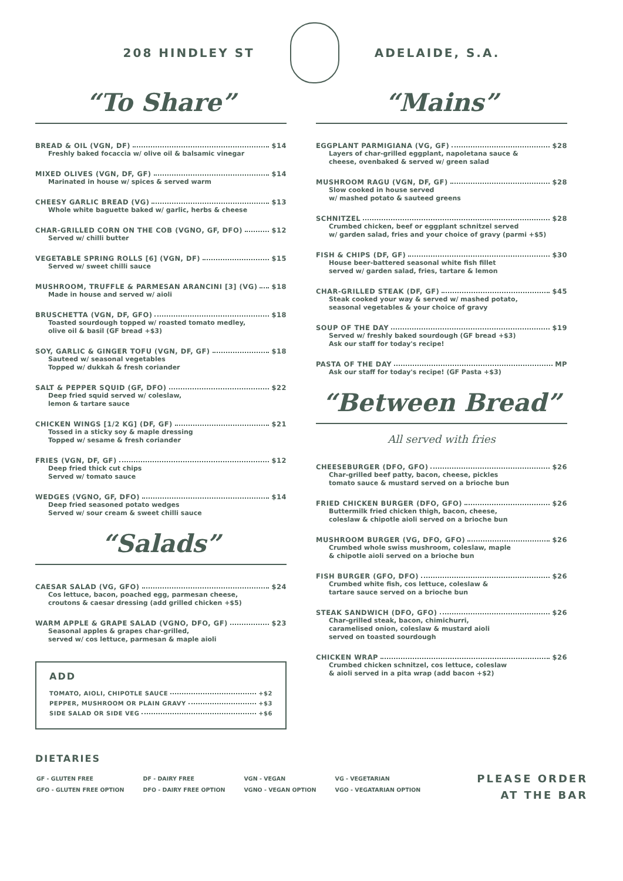208 HINDLEY ST ADELAIDE, S.A.
“To Share”
BREAD & OIL (VGN, DF) $14
Freshly baked focaccia w/ olive oil & balsamic vinegar
MIXED OLIVES (VGN, DF, GF) $14
Marinated in house w/ spices & served warm
CHEESY GARLIC BREAD (VG) $13
Whole white baguette baked w/ garlic, herbs & cheese
CHAR-GRILLED CORN ON THE COB (VGNO, GF, DFO) $12
Served w/ chilli butter
VEGETABLE SPRING ROLLS [6] (VGN, DF) $15
Served w/ sweet chilli sauce
MUSHROOM, TRUFFLE & PARMESAN ARANCINI [3] (VG) $18
Made in house and served w/ aioli
BRUSCHETTA (VGN, DF, GFO) $18
Toasted sourdough topped w/ roasted tomato medley,
olive oil & basil (GF bread +$3)
SOY, GARLIC & GINGER TOFU (VGN, DF, GF) $18
Sauteed w/ seasonal vegetables
Topped w/ dukkah & fresh coriander
SALT & PEPPER SQUID (GF, DFO) $22
Deep fried squid served w/ coleslaw,
lemon & tartare sauce
CHICKEN WINGS [1/2 KG] (DF, GF) $21
Tossed in a sticky soy & maple dressing
Topped w/ sesame & fresh coriander
FRIES (VGN, DF, GF) $12
Deep fried thick cut chips
Served w/ tomato sauce
WEDGES (VGNO, GF, DFO) $14
Deep fried seasoned potato wedges
Served w/ sour cream & sweet chilli sauce
“Salads”
CAESAR SALAD (VG, GFO) $24
Cos lettuce, bacon, poached egg, parmesan cheese,
croutons & caesar dressing (add grilled chicken +$5)
WARM APPLE & GRAPE SALAD (VGNO, DFO, GF) $23
Seasonal apples & grapes char-grilled,
served w/ cos lettuce, parmesan & maple aioli
ADD
TOMATO, AIOLI, CHIPOTLE SAUCE +$2
PEPPER, MUSHROOM OR PLAIN GRAVY +$3
SIDE SALAD OR SIDE VEG +$6
“Mains”
EGGPLANT PARMIGIANA (VG, GF) $28
Layers of char-grilled eggplant, napoletana sauce &
cheese, ovenbaked & served w/ green salad
MUSHROOM RAGU (VGN, DF, GF) $28
Slow cooked in house served
w/ mashed potato & sauteed greens
SCHNITZEL $28
Crumbed chicken, beef or eggplant schnitzel served
w/ garden salad, fries and your choice of gravy (parmi +$5)
FISH & CHIPS (DF, GF) $30
House beer-battered seasonal white fish fillet
served w/ garden salad, fries, tartare & lemon
CHAR-GRILLED STEAK (DF, GF) $45
Steak cooked your way & served w/ mashed potato,
seasonal vegetables & your choice of gravy
SOUP OF THE DAY $19
Served w/ freshly baked sourdough (GF bread +$3)
Ask our staff for today's recipe!
PASTA OF THE DAY MP
Ask our staff for today's recipe! (GF Pasta +$3)
“Between Bread”
All served with fries
CHEESEBURGER (DFO, GFO) $26
Char-grilled beef patty, bacon, cheese, pickles
tomato sauce & mustard served on a brioche bun
FRIED CHICKEN BURGER (DFO, GFO) $26
Buttermilk fried chicken thigh, bacon, cheese,
coleslaw & chipotle aioli served on a brioche bun
MUSHROOM BURGER (VG, DFO, GFO) $26
Crumbed whole swiss mushroom, coleslaw, maple
& chipotle aioli served on a brioche bun
FISH BURGER (GFO, DFO) $26
Crumbed white fish, cos lettuce, coleslaw &
tartare sauce served on a brioche bun
STEAK SANDWICH (DFO, GFO) $26
Char-grilled steak, bacon, chimichurri,
caramelised onion, coleslaw & mustard aioli
served on toasted sourdough
CHICKEN WRAP $26
Crumbed chicken schnitzel, cos lettuce, coleslaw
& aioli served in a pita wrap (add bacon +$2)
DIETARIES
| GF - GLUTEN FREE | DF - DAIRY FREE | VGN - VEGAN | VG - VEGETARIAN |
| GFO - GLUTEN FREE OPTION | DFO - DAIRY FREE OPTION | VGNO - VEGAN OPTION | VGO - VEGATARIAN OPTION |
PLEASE ORDER
AT THE BAR